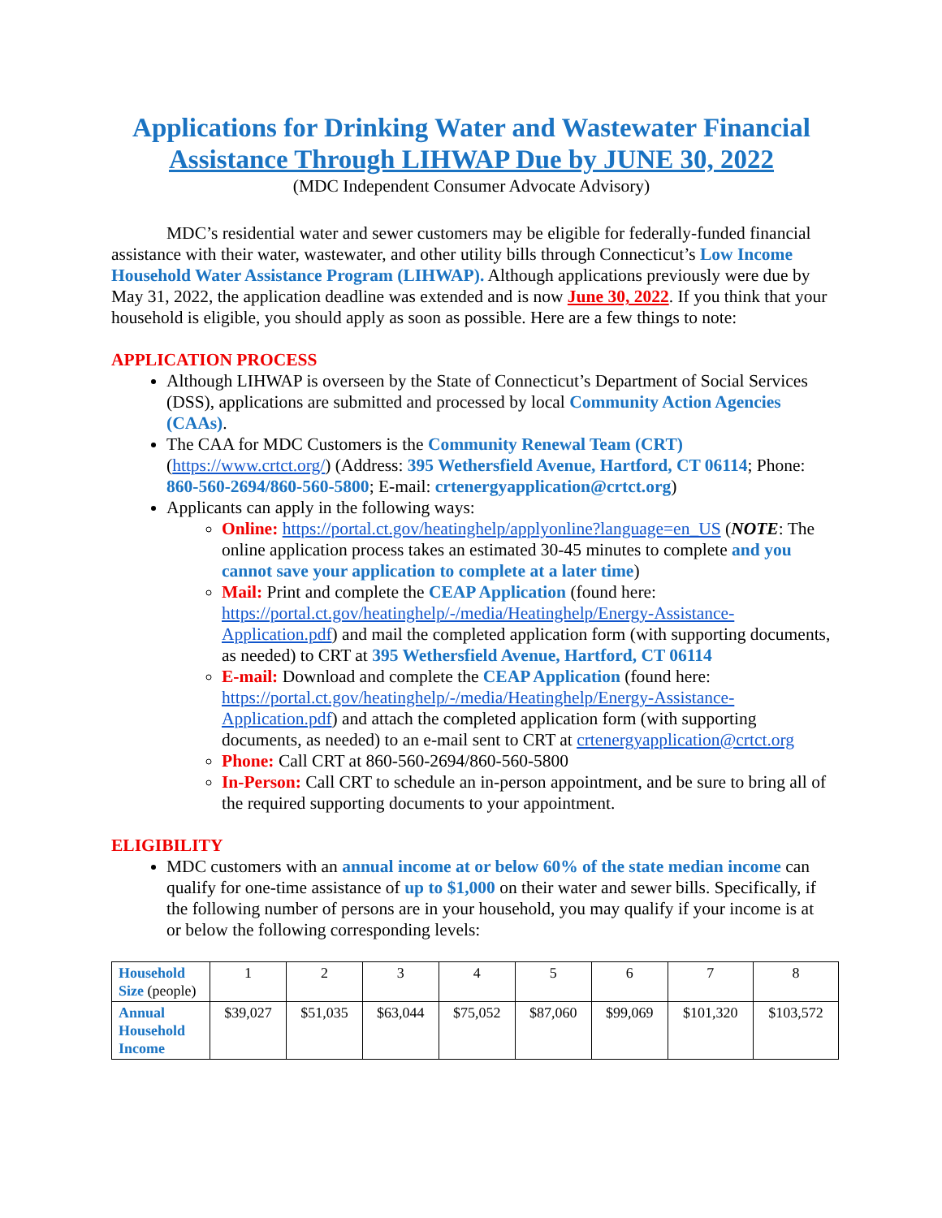Applications for Drinking Water and Wastewater Financial Assistance Through LIHWAP Due by JUNE 30, 2022
(MDC Independent Consumer Advocate Advisory)
MDC’s residential water and sewer customers may be eligible for federally-funded financial assistance with their water, wastewater, and other utility bills through Connecticut’s Low Income Household Water Assistance Program (LIHWAP). Although applications previously were due by May 31, 2022, the application deadline was extended and is now June 30, 2022. If you think that your household is eligible, you should apply as soon as possible. Here are a few things to note:
APPLICATION PROCESS
Although LIHWAP is overseen by the State of Connecticut’s Department of Social Services (DSS), applications are submitted and processed by local Community Action Agencies (CAAs).
The CAA for MDC Customers is the Community Renewal Team (CRT) (https://www.crtct.org/) (Address: 395 Wethersfield Avenue, Hartford, CT 06114; Phone: 860-560-2694/860-560-5800; E-mail: crtenergyapplication@crtct.org)
Applicants can apply in the following ways:
Online: https://portal.ct.gov/heatinghelp/applyonline?language=en_US (NOTE: The online application process takes an estimated 30-45 minutes to complete and you cannot save your application to complete at a later time)
Mail: Print and complete the CEAP Application (found here: https://portal.ct.gov/heatinghelp/-/media/Heatinghelp/Energy-Assistance-Application.pdf) and mail the completed application form (with supporting documents, as needed) to CRT at 395 Wethersfield Avenue, Hartford, CT 06114
E-mail: Download and complete the CEAP Application (found here: https://portal.ct.gov/heatinghelp/-/media/Heatinghelp/Energy-Assistance-Application.pdf) and attach the completed application form (with supporting documents, as needed) to an e-mail sent to CRT at crtenergyapplication@crtct.org
Phone: Call CRT at 860-560-2694/860-560-5800
In-Person: Call CRT to schedule an in-person appointment, and be sure to bring all of the required supporting documents to your appointment.
ELIGIBILITY
MDC customers with an annual income at or below 60% of the state median income can qualify for one-time assistance of up to $1,000 on their water and sewer bills. Specifically, if the following number of persons are in your household, you may qualify if your income is at or below the following corresponding levels:
| Household Size (people) | 1 | 2 | 3 | 4 | 5 | 6 | 7 | 8 |
| Annual Household Income | $39,027 | $51,035 | $63,044 | $75,052 | $87,060 | $99,069 | $101,320 | $103,572 |